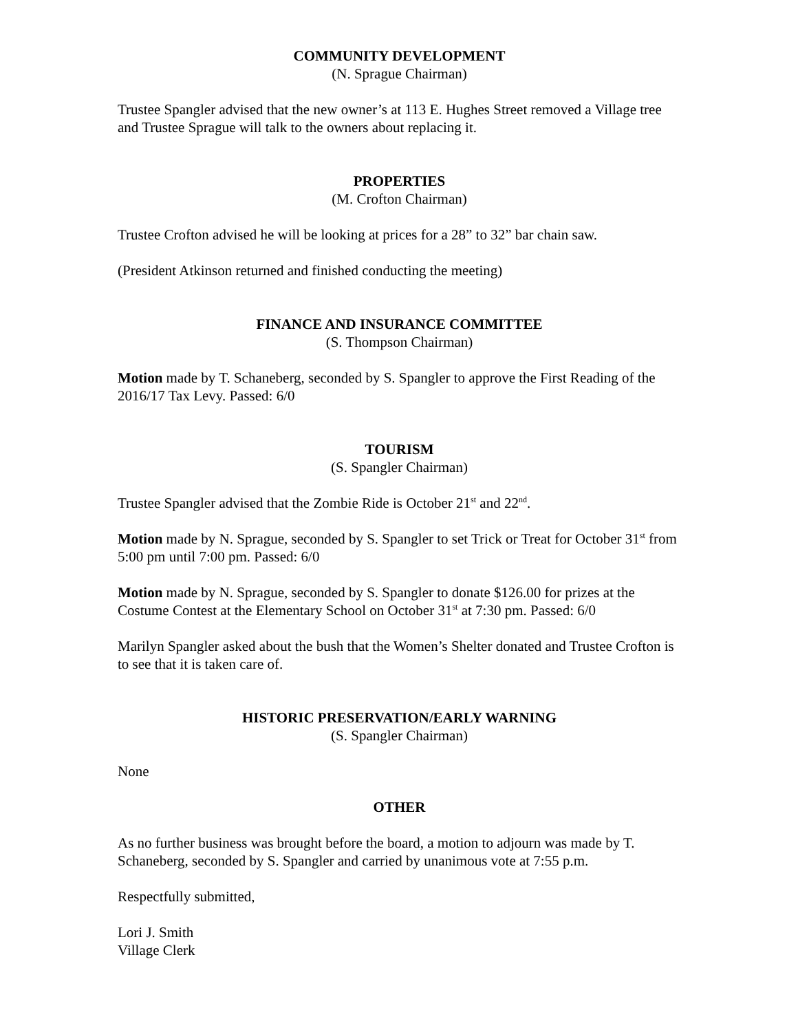COMMUNITY DEVELOPMENT
(N. Sprague Chairman)
Trustee Spangler advised that the new owner’s at 113 E. Hughes Street removed a Village tree and Trustee Sprague will talk to the owners about replacing it.
PROPERTIES
(M. Crofton Chairman)
Trustee Crofton advised he will be looking at prices for a 28” to 32” bar chain saw.
(President Atkinson returned and finished conducting the meeting)
FINANCE AND INSURANCE COMMITTEE
(S. Thompson Chairman)
Motion made by T. Schaneberg, seconded by S. Spangler to approve the First Reading of the 2016/17 Tax Levy. Passed: 6/0
TOURISM
(S. Spangler Chairman)
Trustee Spangler advised that the Zombie Ride is October 21<sup>st</sup> and 22<sup>nd</sup>.
Motion made by N. Sprague, seconded by S. Spangler to set Trick or Treat for October 31<sup>st</sup> from 5:00 pm until 7:00 pm. Passed: 6/0
Motion made by N. Sprague, seconded by S. Spangler to donate $126.00 for prizes at the Costume Contest at the Elementary School on October 31<sup>st</sup> at 7:30 pm. Passed: 6/0
Marilyn Spangler asked about the bush that the Women’s Shelter donated and Trustee Crofton is to see that it is taken care of.
HISTORIC PRESERVATION/EARLY WARNING
(S. Spangler Chairman)
None
OTHER
As no further business was brought before the board, a motion to adjourn was made by T. Schaneberg, seconded by S. Spangler and carried by unanimous vote at 7:55 p.m.
Respectfully submitted,
Lori J. Smith
Village Clerk